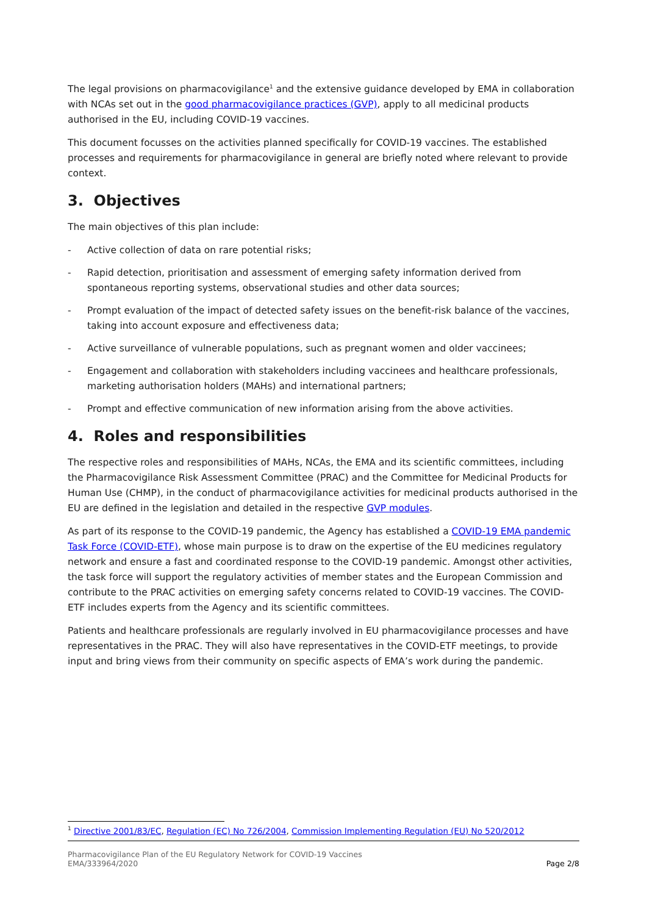The legal provisions on pharmacovigilance<sup>1</sup> and the extensive guidance developed by EMA in collaboration with NCAs set out in the good pharmacovigilance practices (GVP), apply to all medicinal products authorised in the EU, including COVID-19 vaccines.
This document focusses on the activities planned specifically for COVID-19 vaccines. The established processes and requirements for pharmacovigilance in general are briefly noted where relevant to provide context.
3. Objectives
The main objectives of this plan include:
- Active collection of data on rare potential risks;
- Rapid detection, prioritisation and assessment of emerging safety information derived from spontaneous reporting systems, observational studies and other data sources;
- Prompt evaluation of the impact of detected safety issues on the benefit-risk balance of the vaccines, taking into account exposure and effectiveness data;
- Active surveillance of vulnerable populations, such as pregnant women and older vaccinees;
- Engagement and collaboration with stakeholders including vaccinees and healthcare professionals, marketing authorisation holders (MAHs) and international partners;
- Prompt and effective communication of new information arising from the above activities.
4. Roles and responsibilities
The respective roles and responsibilities of MAHs, NCAs, the EMA and its scientific committees, including the Pharmacovigilance Risk Assessment Committee (PRAC) and the Committee for Medicinal Products for Human Use (CHMP), in the conduct of pharmacovigilance activities for medicinal products authorised in the EU are defined in the legislation and detailed in the respective GVP modules.
As part of its response to the COVID-19 pandemic, the Agency has established a COVID-19 EMA pandemic Task Force (COVID-ETF), whose main purpose is to draw on the expertise of the EU medicines regulatory network and ensure a fast and coordinated response to the COVID-19 pandemic. Amongst other activities, the task force will support the regulatory activities of member states and the European Commission and contribute to the PRAC activities on emerging safety concerns related to COVID-19 vaccines. The COVID-ETF includes experts from the Agency and its scientific committees.
Patients and healthcare professionals are regularly involved in EU pharmacovigilance processes and have representatives in the PRAC. They will also have representatives in the COVID-ETF meetings, to provide input and bring views from their community on specific aspects of EMA’s work during the pandemic.
<sup>1</sup> Directive 2001/83/EC, Regulation (EC) No 726/2004, Commission Implementing Regulation (EU) No 520/2012
Pharmacovigilance Plan of the EU Regulatory Network for COVID-19 Vaccines
EMA/333964/2020
Page 2/8